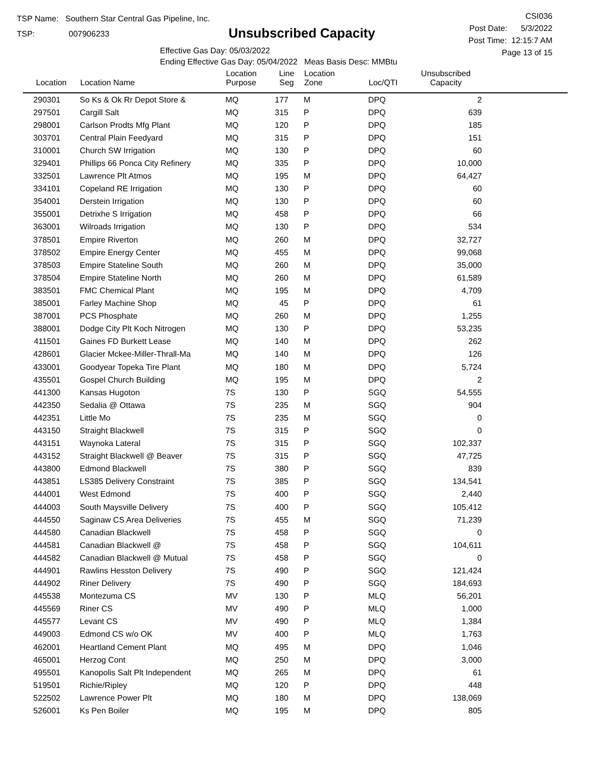TSP Name: Southern Star Central Gas Pipeline, Inc.
TSP: 007906233
Unsubscribed Capacity
Effective Gas Day: 05/03/2022
Ending Effective Gas Day: 05/04/2022 Meas Basis Desc: MMBtu
CSI036
Post Date: 5/3/2022
Post Time: 12:15:7 AM
Page 13 of 15
| Location | Location Name | Location Purpose | Line Seg | Location Zone | Loc/QTI | Unsubscribed Capacity | |
| --- | --- | --- | --- | --- | --- | --- | --- |
| 290301 | So Ks & Ok Rr Depot Store & | MQ | 177 | M | DPQ | 2 | |
| 297501 | Cargill Salt | MQ | 315 | P | DPQ | 639 | |
| 298001 | Carlson Prodts Mfg Plant | MQ | 120 | P | DPQ | 185 | |
| 303701 | Central Plain Feedyard | MQ | 315 | P | DPQ | 151 | |
| 310001 | Church SW Irrigation | MQ | 130 | P | DPQ | 60 | |
| 329401 | Phillips 66 Ponca City Refinery | MQ | 335 | P | DPQ | 10,000 | |
| 332501 | Lawrence Plt Atmos | MQ | 195 | M | DPQ | 64,427 | |
| 334101 | Copeland RE Irrigation | MQ | 130 | P | DPQ | 60 | |
| 354001 | Derstein Irrigation | MQ | 130 | P | DPQ | 60 | |
| 355001 | Detrixhe S Irrigation | MQ | 458 | P | DPQ | 66 | |
| 363001 | Wilroads Irrigation | MQ | 130 | P | DPQ | 534 | |
| 378501 | Empire Riverton | MQ | 260 | M | DPQ | 32,727 | |
| 378502 | Empire Energy Center | MQ | 455 | M | DPQ | 99,068 | |
| 378503 | Empire Stateline South | MQ | 260 | M | DPQ | 35,000 | |
| 378504 | Empire Stateline North | MQ | 260 | M | DPQ | 61,589 | |
| 383501 | FMC Chemical Plant | MQ | 195 | M | DPQ | 4,709 | |
| 385001 | Farley Machine Shop | MQ | 45 | P | DPQ | 61 | |
| 387001 | PCS Phosphate | MQ | 260 | M | DPQ | 1,255 | |
| 388001 | Dodge City Plt Koch Nitrogen | MQ | 130 | P | DPQ | 53,235 | |
| 411501 | Gaines FD Burkett Lease | MQ | 140 | M | DPQ | 262 | |
| 428601 | Glacier Mckee-Miller-Thrall-Ma | MQ | 140 | M | DPQ | 126 | |
| 433001 | Goodyear Topeka Tire Plant | MQ | 180 | M | DPQ | 5,724 | |
| 435501 | Gospel Church Building | MQ | 195 | M | DPQ | 2 | |
| 441300 | Kansas Hugoton | 7S | 130 | P | SGQ | 54,555 | |
| 442350 | Sedalia @ Ottawa | 7S | 235 | M | SGQ | 904 | |
| 442351 | Little Mo | 7S | 235 | M | SGQ | 0 | |
| 443150 | Straight Blackwell | 7S | 315 | P | SGQ | 0 | |
| 443151 | Waynoka Lateral | 7S | 315 | P | SGQ | 102,337 | |
| 443152 | Straight Blackwell @ Beaver | 7S | 315 | P | SGQ | 47,725 | |
| 443800 | Edmond Blackwell | 7S | 380 | P | SGQ | 839 | |
| 443851 | LS385 Delivery Constraint | 7S | 385 | P | SGQ | 134,541 | |
| 444001 | West Edmond | 7S | 400 | P | SGQ | 2,440 | |
| 444003 | South Maysville Delivery | 7S | 400 | P | SGQ | 105,412 | |
| 444550 | Saginaw CS Area Deliveries | 7S | 455 | M | SGQ | 71,239 | |
| 444580 | Canadian Blackwell | 7S | 458 | P | SGQ | 0 | |
| 444581 | Canadian Blackwell @ | 7S | 458 | P | SGQ | 104,611 | |
| 444582 | Canadian Blackwell @ Mutual | 7S | 458 | P | SGQ | 0 | |
| 444901 | Rawlins Hesston Delivery | 7S | 490 | P | SGQ | 121,424 | |
| 444902 | Riner Delivery | 7S | 490 | P | SGQ | 184,693 | |
| 445538 | Montezuma CS | MV | 130 | P | MLQ | 56,201 | |
| 445569 | Riner CS | MV | 490 | P | MLQ | 1,000 | |
| 445577 | Levant CS | MV | 490 | P | MLQ | 1,384 | |
| 449003 | Edmond CS w/o OK | MV | 400 | P | MLQ | 1,763 | |
| 462001 | Heartland Cement Plant | MQ | 495 | M | DPQ | 1,046 | |
| 465001 | Herzog Cont | MQ | 250 | M | DPQ | 3,000 | |
| 495501 | Kanopolis Salt Plt Independent | MQ | 265 | M | DPQ | 61 | |
| 519501 | Richie/Ripley | MQ | 120 | P | DPQ | 448 | |
| 522502 | Lawrence Power Plt | MQ | 180 | M | DPQ | 138,069 | |
| 526001 | Ks Pen Boiler | MQ | 195 | M | DPQ | 805 | |